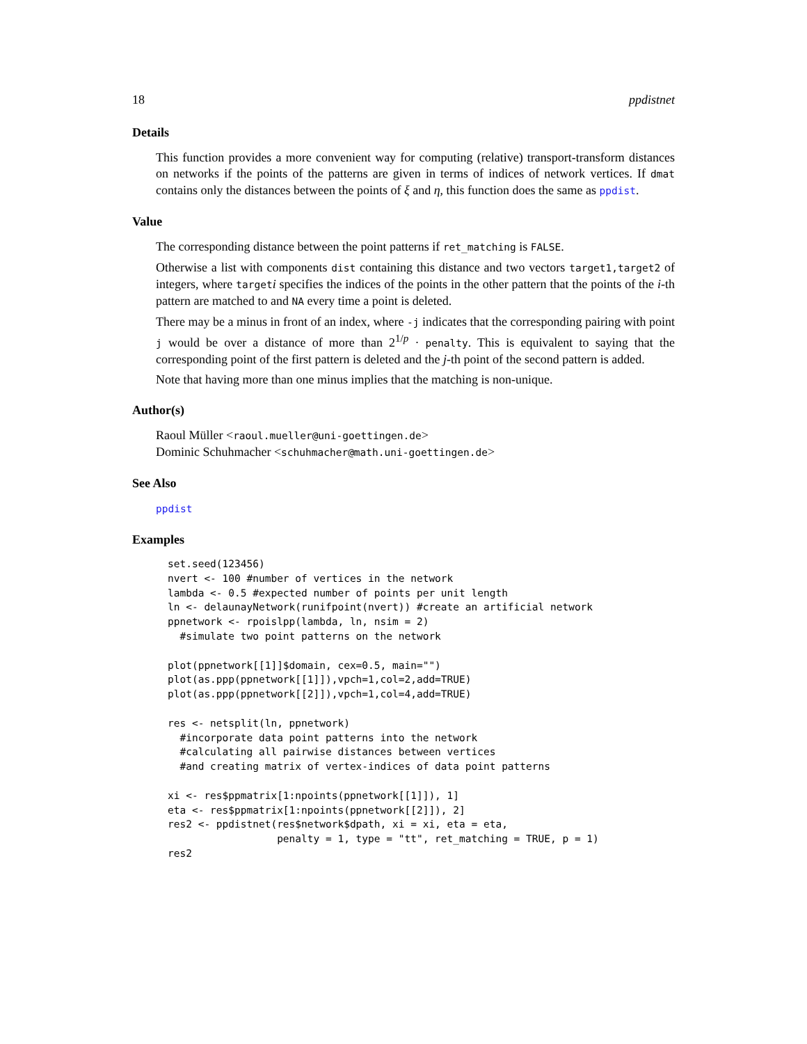18 ppdistnet
Details
This function provides a more convenient way for computing (relative) transport-transform distances on networks if the points of the patterns are given in terms of indices of network vertices. If dmat contains only the distances between the points of ξ and η, this function does the same as ppdist.
Value
The corresponding distance between the point patterns if ret_matching is FALSE.
Otherwise a list with components dist containing this distance and two vectors target1,target2 of integers, where targeti specifies the indices of the points in the other pattern that the points of the i-th pattern are matched to and NA every time a point is deleted.
There may be a minus in front of an index, where -j indicates that the corresponding pairing with point j would be over a distance of more than 2<sup>1/p</sup> · penalty. This is equivalent to saying that the corresponding point of the first pattern is deleted and the j-th point of the second pattern is added.
Note that having more than one minus implies that the matching is non-unique.
Author(s)
Raoul Müller <raoul.mueller@uni-goettingen.de>
Dominic Schuhmacher <schuhmacher@math.uni-goettingen.de>
See Also
ppdist
Examples
set.seed(123456)
nvert <- 100 #number of vertices in the network
lambda <- 0.5 #expected number of points per unit length
ln <- delaunayNetwork(runifpoint(nvert)) #create an artificial network
ppnetwork <- rpoislpp(lambda, ln, nsim = 2)
  #simulate two point patterns on the network

plot(ppnetwork[[1]]$domain, cex=0.5, main="")
plot(as.ppp(ppnetwork[[1]]),vpch=1,col=2,add=TRUE)
plot(as.ppp(ppnetwork[[2]]),vpch=1,col=4,add=TRUE)

res <- netsplit(ln, ppnetwork)
  #incorporate data point patterns into the network
  #calculating all pairwise distances between vertices
  #and creating matrix of vertex-indices of data point patterns

xi <- res$ppmatrix[1:npoints(ppnetwork[[1]]), 1]
eta <- res$ppmatrix[1:npoints(ppnetwork[[2]]), 2]
res2 <- ppdistnet(res$network$dpath, xi = xi, eta = eta,
                  penalty = 1, type = "tt", ret_matching = TRUE, p = 1)
res2